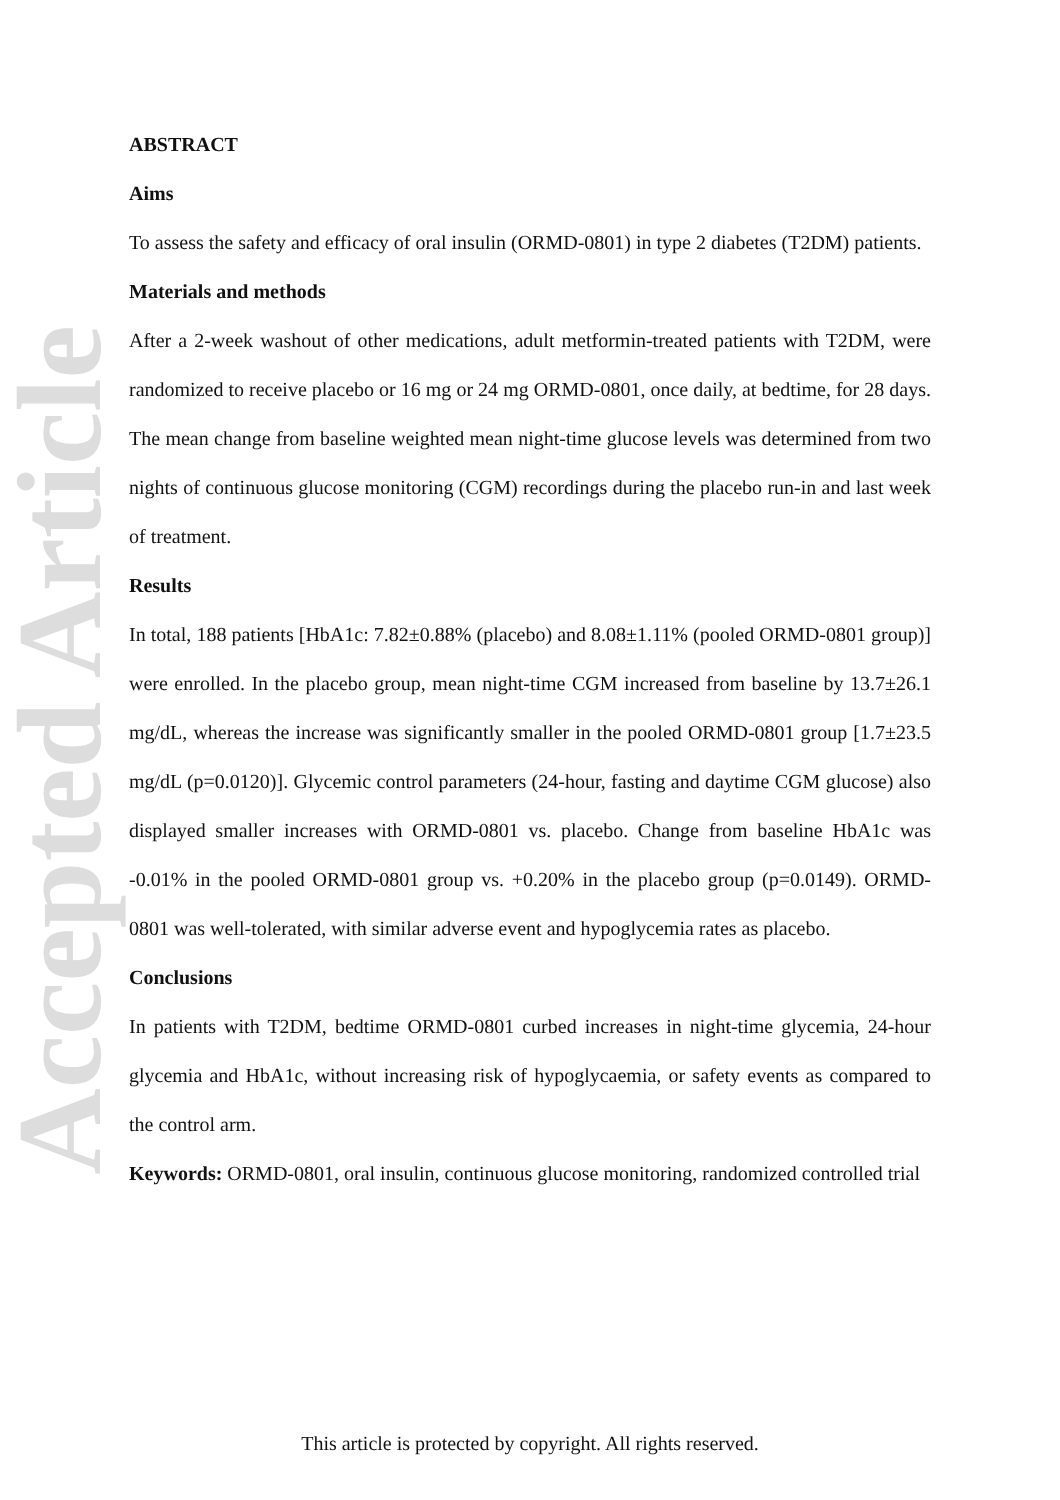Accepted Article
ABSTRACT
Aims
To assess the safety and efficacy of oral insulin (ORMD-0801) in type 2 diabetes (T2DM) patients.
Materials and methods
After a 2-week washout of other medications, adult metformin-treated patients with T2DM, were randomized to receive placebo or 16 mg or 24 mg ORMD-0801, once daily, at bedtime, for 28 days. The mean change from baseline weighted mean night-time glucose levels was determined from two nights of continuous glucose monitoring (CGM) recordings during the placebo run-in and last week of treatment.
Results
In total, 188 patients [HbA1c: 7.82±0.88% (placebo) and 8.08±1.11% (pooled ORMD-0801 group)] were enrolled. In the placebo group, mean night-time CGM increased from baseline by 13.7±26.1 mg/dL, whereas the increase was significantly smaller in the pooled ORMD-0801 group [1.7±23.5 mg/dL (p=0.0120)]. Glycemic control parameters (24-hour, fasting and daytime CGM glucose) also displayed smaller increases with ORMD-0801 vs. placebo. Change from baseline HbA1c was -0.01% in the pooled ORMD-0801 group vs. +0.20% in the placebo group (p=0.0149). ORMD-0801 was well-tolerated, with similar adverse event and hypoglycemia rates as placebo.
Conclusions
In patients with T2DM, bedtime ORMD-0801 curbed increases in night-time glycemia, 24-hour glycemia and HbA1c, without increasing risk of hypoglycaemia, or safety events as compared to the control arm.
Keywords: ORMD-0801, oral insulin, continuous glucose monitoring, randomized controlled trial
This article is protected by copyright. All rights reserved.